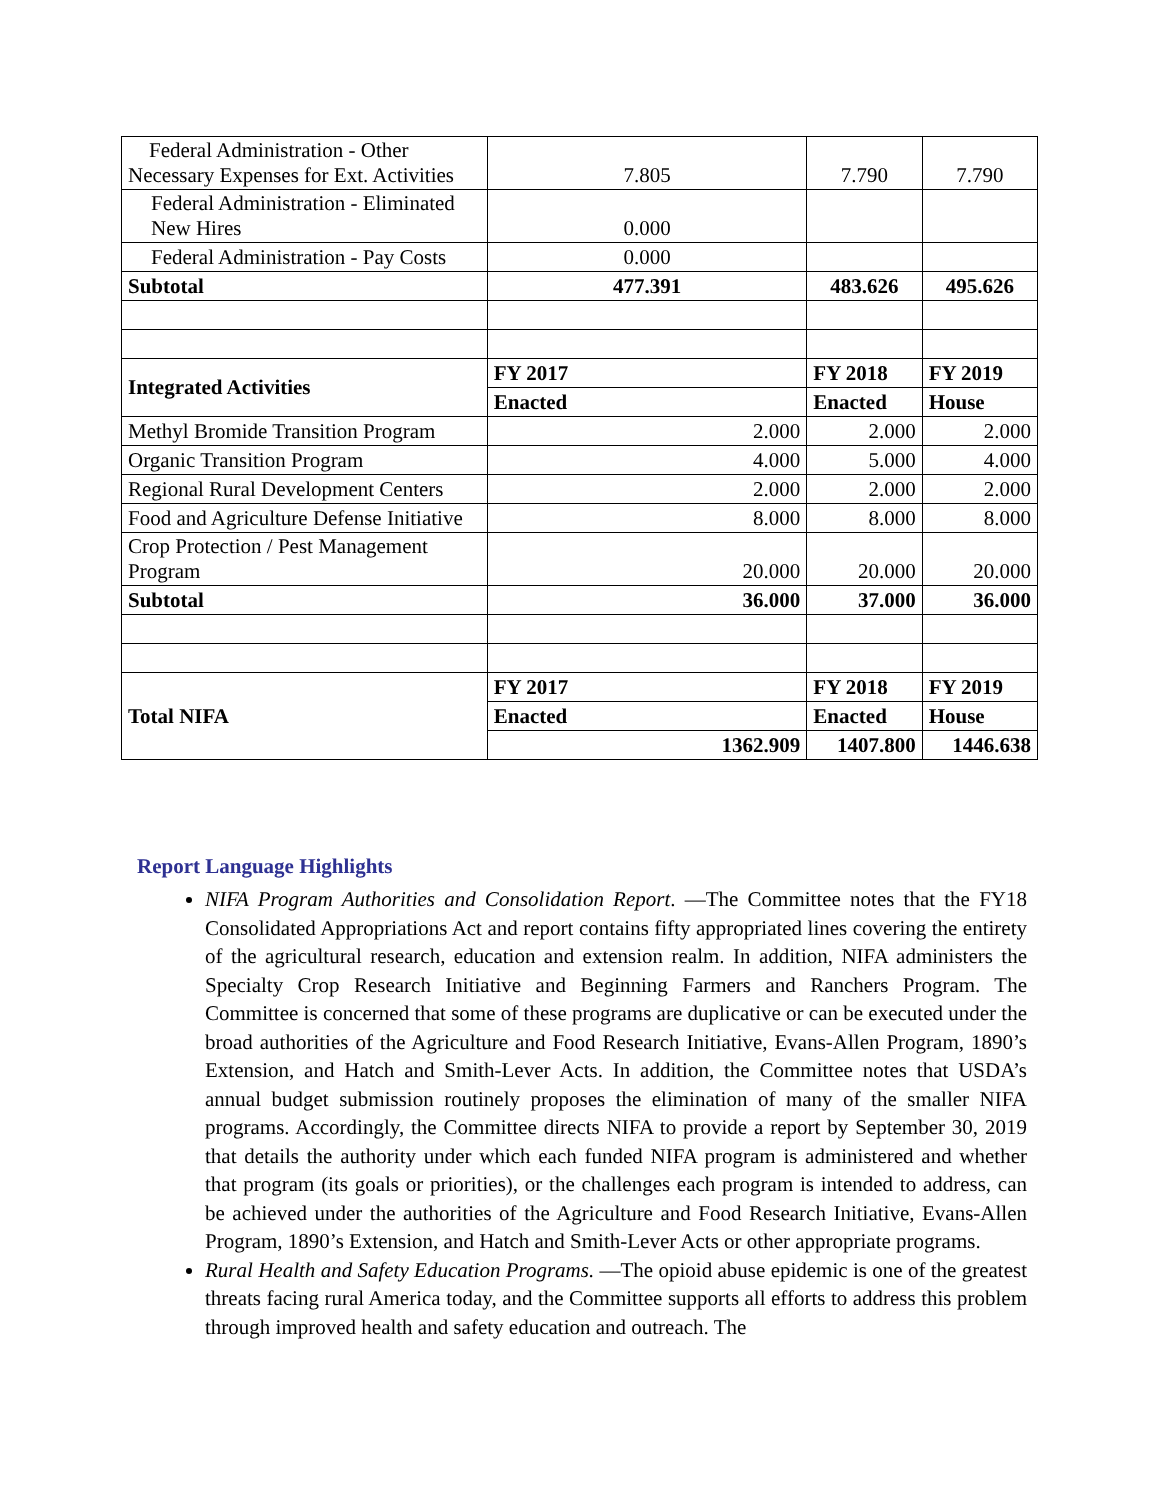| Federal Administration - Other Necessary Expenses for Ext. Activities | 7.805 | 7.790 | 7.790 |
| Federal Administration - Eliminated New Hires | 0.000 | | |
| Federal Administration - Pay Costs | 0.000 | | |
| Subtotal | 477.391 | 483.626 | 495.626 |
| Integrated Activities | FY 2017 | FY 2018 | FY 2019 |
| | Enacted | Enacted | House |
| Methyl Bromide Transition Program | 2.000 | 2.000 | 2.000 |
| Organic Transition Program | 4.000 | 5.000 | 4.000 |
| Regional Rural Development Centers | 2.000 | 2.000 | 2.000 |
| Food and Agriculture Defense Initiative | 8.000 | 8.000 | 8.000 |
| Crop Protection / Pest Management Program | 20.000 | 20.000 | 20.000 |
| Subtotal | 36.000 | 37.000 | 36.000 |
| Total NIFA | FY 2017 | FY 2018 | FY 2019 |
| | Enacted | Enacted | House |
| | 1362.909 | 1407.800 | 1446.638 |
Report Language Highlights
NIFA Program Authorities and Consolidation Report. —The Committee notes that the FY18 Consolidated Appropriations Act and report contains fifty appropriated lines covering the entirety of the agricultural research, education and extension realm. In addition, NIFA administers the Specialty Crop Research Initiative and Beginning Farmers and Ranchers Program. The Committee is concerned that some of these programs are duplicative or can be executed under the broad authorities of the Agriculture and Food Research Initiative, Evans-Allen Program, 1890’s Extension, and Hatch and Smith-Lever Acts. In addition, the Committee notes that USDA’s annual budget submission routinely proposes the elimination of many of the smaller NIFA programs. Accordingly, the Committee directs NIFA to provide a report by September 30, 2019 that details the authority under which each funded NIFA program is administered and whether that program (its goals or priorities), or the challenges each program is intended to address, can be achieved under the authorities of the Agriculture and Food Research Initiative, Evans-Allen Program, 1890’s Extension, and Hatch and Smith-Lever Acts or other appropriate programs.
Rural Health and Safety Education Programs. —The opioid abuse epidemic is one of the greatest threats facing rural America today, and the Committee supports all efforts to address this problem through improved health and safety education and outreach. The